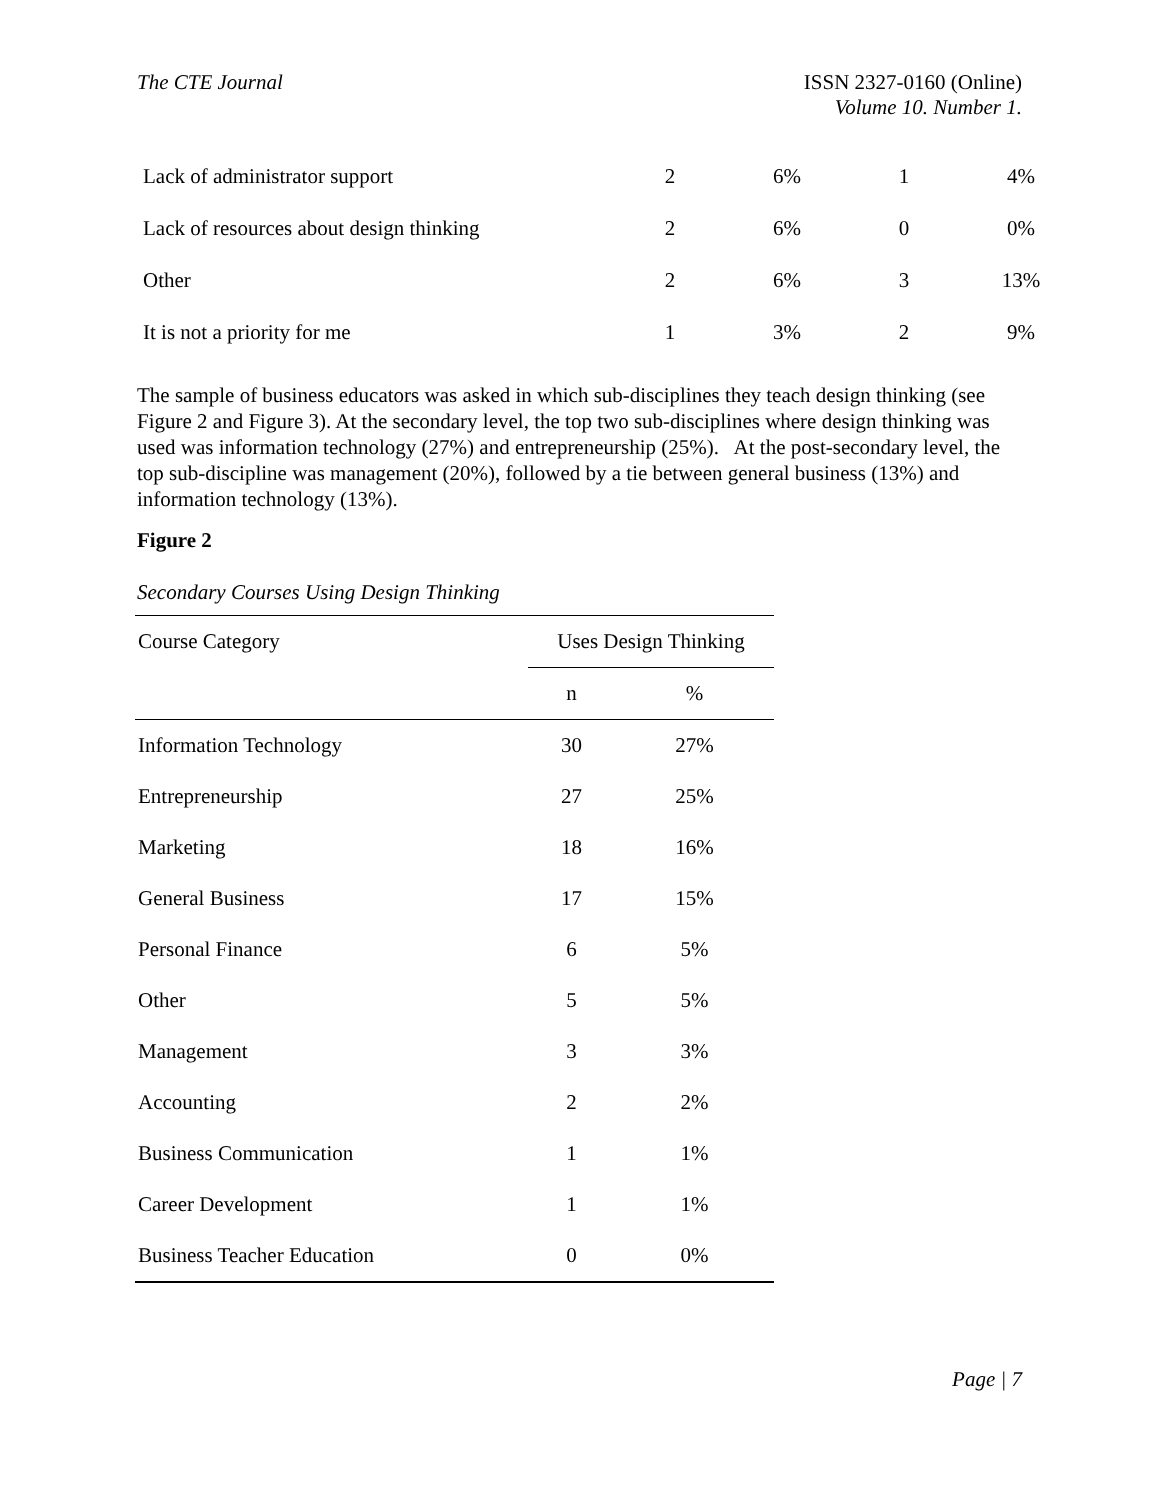The CTE Journal ISSN 2327-0160 (Online)
Volume 10. Number 1.
| Lack of administrator support | 2 | 6% | 1 | 4% |
| Lack of resources about design thinking | 2 | 6% | 0 | 0% |
| Other | 2 | 6% | 3 | 13% |
| It is not a priority for me | 1 | 3% | 2 | 9% |
The sample of business educators was asked in which sub-disciplines they teach design thinking (see Figure 2 and Figure 3). At the secondary level, the top two sub-disciplines where design thinking was used was information technology (27%) and entrepreneurship (25%). At the post-secondary level, the top sub-discipline was management (20%), followed by a tie between general business (13%) and information technology (13%).
Figure 2
Secondary Courses Using Design Thinking
| Course Category | Uses Design Thinking | |
| --- | --- | --- |
| | n | % |
| Information Technology | 30 | 27% |
| Entrepreneurship | 27 | 25% |
| Marketing | 18 | 16% |
| General Business | 17 | 15% |
| Personal Finance | 6 | 5% |
| Other | 5 | 5% |
| Management | 3 | 3% |
| Accounting | 2 | 2% |
| Business Communication | 1 | 1% |
| Career Development | 1 | 1% |
| Business Teacher Education | 0 | 0% |
Page | 7